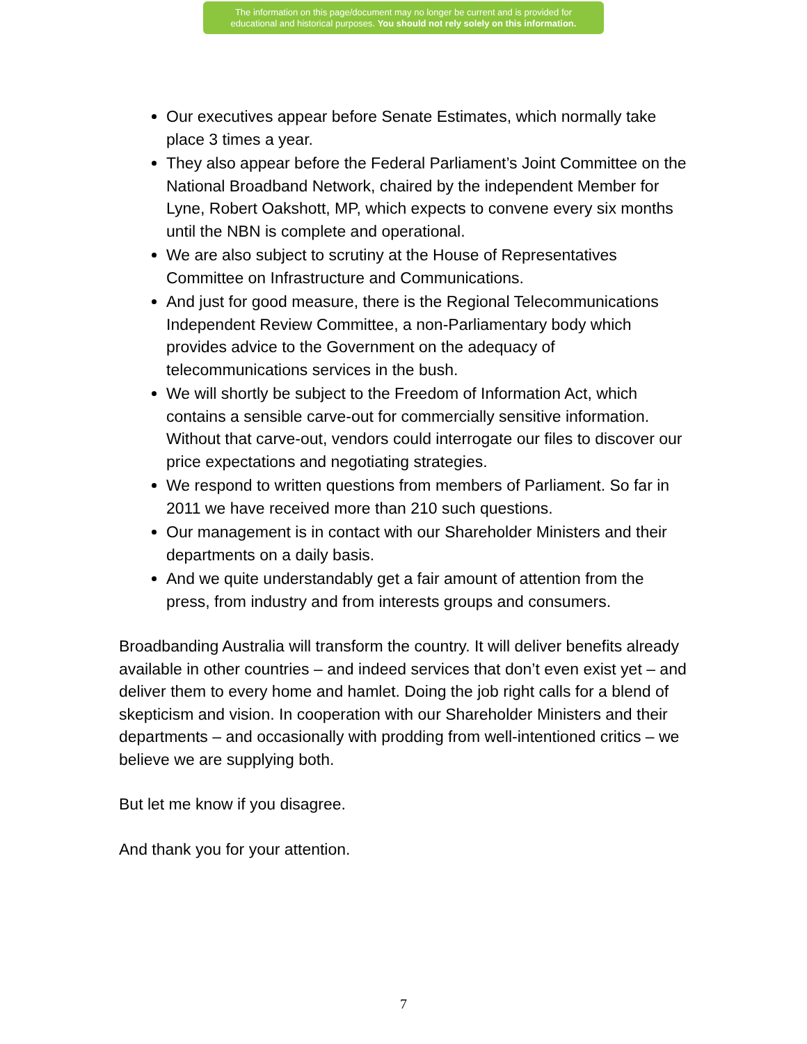The information on this page/document may no longer be current and is provided for
educational and historical purposes. You should not rely solely on this information.
Our executives appear before Senate Estimates, which normally take place 3 times a year.
They also appear before the Federal Parliament’s Joint Committee on the National Broadband Network, chaired by the independent Member for Lyne, Robert Oakshott, MP, which expects to convene every six months until the NBN is complete and operational.
We are also subject to scrutiny at the House of Representatives Committee on Infrastructure and Communications.
And just for good measure, there is the Regional Telecommunications Independent Review Committee, a non-Parliamentary body which provides advice to the Government on the adequacy of telecommunications services in the bush.
We will shortly be subject to the Freedom of Information Act, which contains a sensible carve-out for commercially sensitive information. Without that carve-out, vendors could interrogate our files to discover our price expectations and negotiating strategies.
We respond to written questions from members of Parliament. So far in 2011 we have received more than 210 such questions.
Our management is in contact with our Shareholder Ministers and their departments on a daily basis.
And we quite understandably get a fair amount of attention from the press, from industry and from interests groups and consumers.
Broadbanding Australia will transform the country. It will deliver benefits already available in other countries – and indeed services that don’t even exist yet – and deliver them to every home and hamlet. Doing the job right calls for a blend of skepticism and vision. In cooperation with our Shareholder Ministers and their departments – and occasionally with prodding from well-intentioned critics – we believe we are supplying both.
But let me know if you disagree.
And thank you for your attention.
7